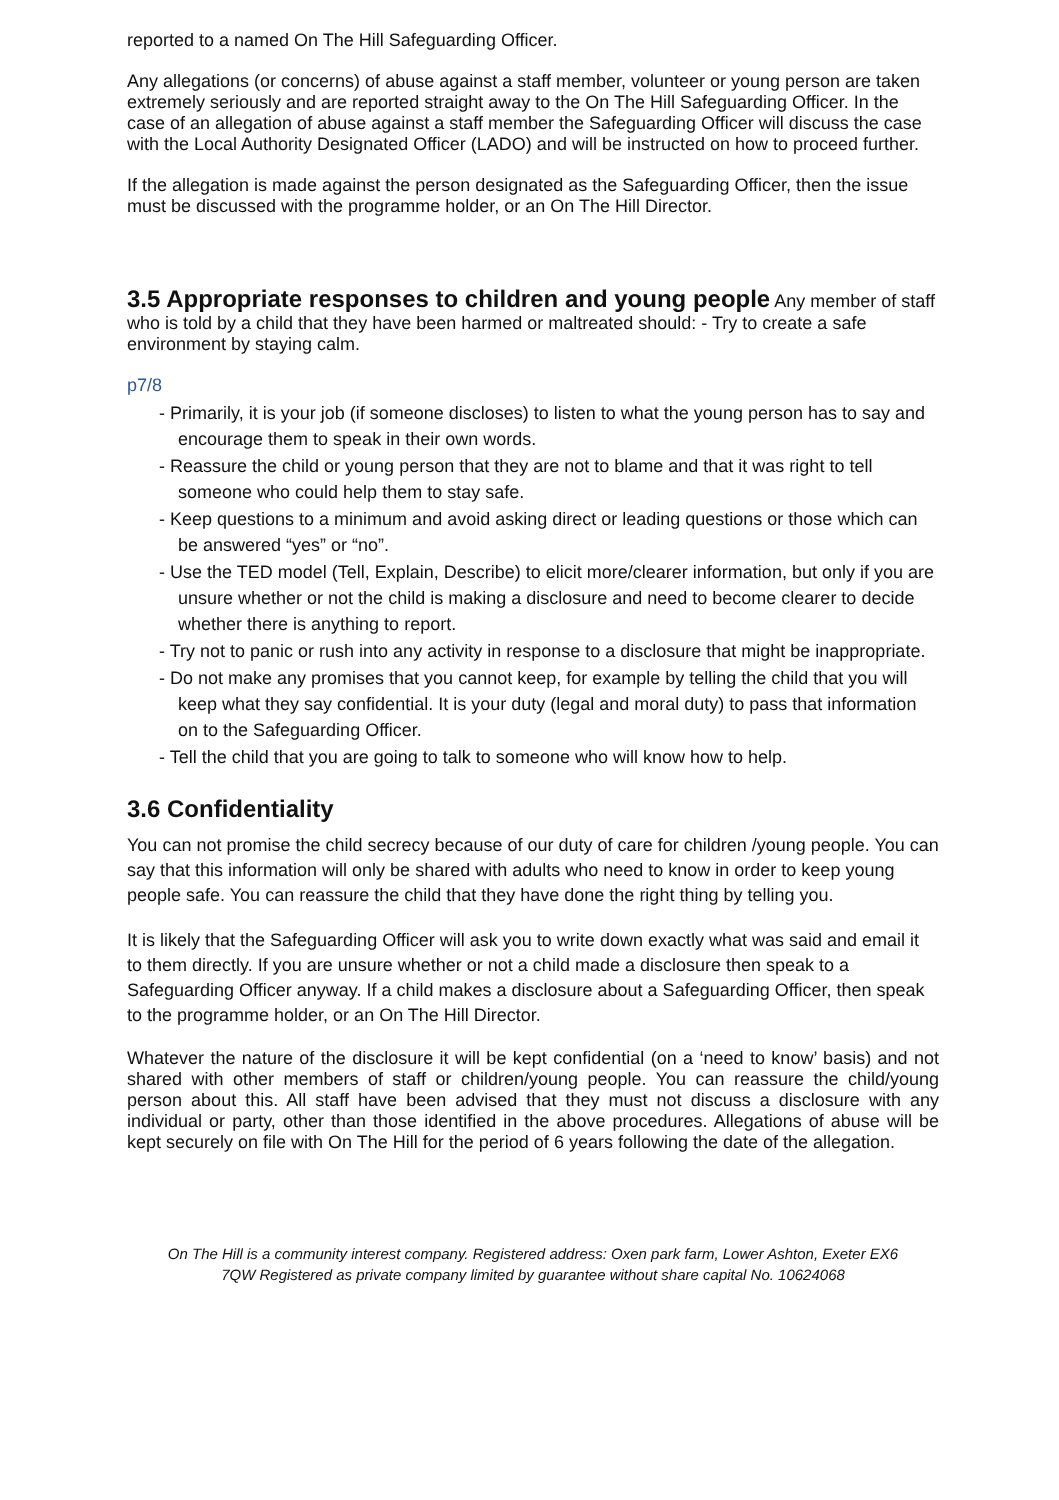reported to a named On The Hill Safeguarding Officer.
Any allegations (or concerns) of abuse against a staff member, volunteer or young person are taken extremely seriously and are reported straight away to the On The Hill Safeguarding Officer. In the case of an allegation of abuse against a staff member the Safeguarding Officer will discuss the case with the Local Authority Designated Officer (LADO) and will be instructed on how to proceed further.
If the allegation is made against the person designated as the Safeguarding Officer, then the issue must be discussed with the programme holder, or an On The Hill Director.
3.5 Appropriate responses to children and young people
Any member of staff who is told by a child that they have been harmed or maltreated should: - Try to create a safe environment by staying calm.
p7/8
- Primarily, it is your job (if someone discloses) to listen to what the young person has to say and encourage them to speak in their own words.
- Reassure the child or young person that they are not to blame and that it was right to tell someone who could help them to stay safe.
- Keep questions to a minimum and avoid asking direct or leading questions or those which can be answered “yes” or “no”.
- Use the TED model (Tell, Explain, Describe) to elicit more/clearer information, but only if you are unsure whether or not the child is making a disclosure and need to become clearer to decide whether there is anything to report.
- Try not to panic or rush into any activity in response to a disclosure that might be inappropriate.
- Do not make any promises that you cannot keep, for example by telling the child that you will keep what they say confidential. It is your duty (legal and moral duty) to pass that information on to the Safeguarding Officer.
- Tell the child that you are going to talk to someone who will know how to help.
3.6 Confidentiality
You can not promise the child secrecy because of our duty of care for children /young people. You can say that this information will only be shared with adults who need to know in order to keep young people safe. You can reassure the child that they have done the right thing by telling you.
It is likely that the Safeguarding Officer will ask you to write down exactly what was said and email it to them directly. If you are unsure whether or not a child made a disclosure then speak to a Safeguarding Officer anyway. If a child makes a disclosure about a Safeguarding Officer, then speak to the programme holder, or an On The Hill Director.
Whatever the nature of the disclosure it will be kept confidential (on a ‘need to know’ basis) and not shared with other members of staff or children/young people. You can reassure the child/young person about this. All staff have been advised that they must not discuss a disclosure with any individual or party, other than those identified in the above procedures. Allegations of abuse will be kept securely on file with On The Hill for the period of 6 years following the date of the allegation.
On The Hill is a community interest company. Registered address: Oxen park farm, Lower Ashton, Exeter EX6
7QW Registered as private company limited by guarantee without share capital No. 10624068